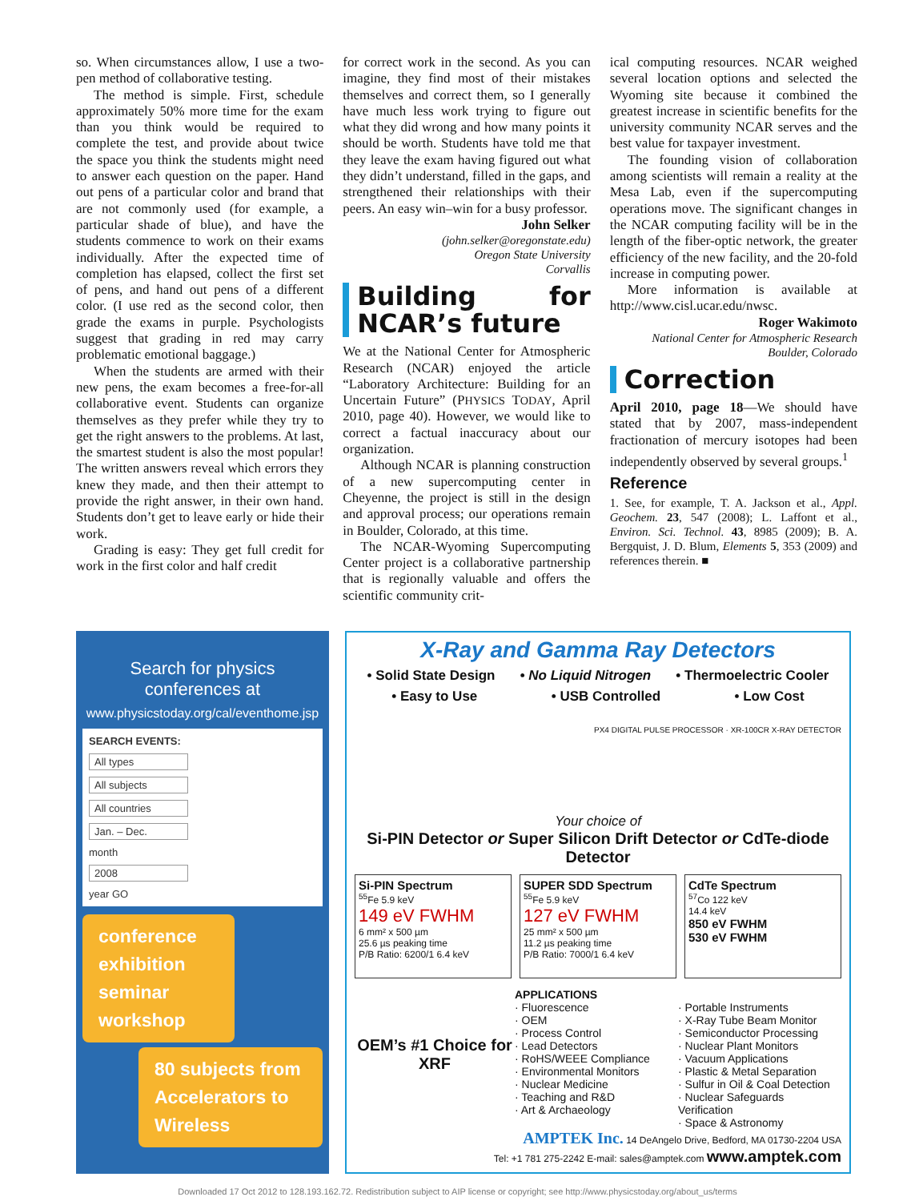so. When circumstances allow, I use a two-pen method of collaborative testing.
The method is simple. First, schedule approximately 50% more time for the exam than you think would be required to complete the test, and provide about twice the space you think the students might need to answer each question on the paper. Hand out pens of a particular color and brand that are not commonly used (for example, a particular shade of blue), and have the students commence to work on their exams individually. After the expected time of completion has elapsed, collect the first set of pens, and hand out pens of a different color. (I use red as the second color, then grade the exams in purple. Psychologists suggest that grading in red may carry problematic emotional baggage.)
When the students are armed with their new pens, the exam becomes a free-for-all collaborative event. Students can organize themselves as they prefer while they try to get the right answers to the problems. At last, the smartest student is also the most popular! The written answers reveal which errors they knew they made, and then their attempt to provide the right answer, in their own hand. Students don’t get to leave early or hide their work.
Grading is easy: They get full credit for work in the first color and half credit
for correct work in the second. As you can imagine, they find most of their mistakes themselves and correct them, so I generally have much less work trying to figure out what they did wrong and how many points it should be worth. Students have told me that they leave the exam having figured out what they didn’t understand, filled in the gaps, and strengthened their relationships with their peers. An easy win–win for a busy professor.
John Selker
(john.selker@oregonstate.edu)
Oregon State University
Corvallis
Building for NCAR’s future
We at the National Center for Atmospheric Research (NCAR) enjoyed the article “Laboratory Architecture: Building for an Uncertain Future” (PHYSICS TODAY, April 2010, page 40). However, we would like to correct a factual inaccuracy about our organization.
Although NCAR is planning construction of a new supercomputing center in Cheyenne, the project is still in the design and approval process; our operations remain in Boulder, Colorado, at this time.
The NCAR-Wyoming Supercomputing Center project is a collaborative partnership that is regionally valuable and offers the scientific community crit-
ical computing resources. NCAR weighed several location options and selected the Wyoming site because it combined the greatest increase in scientific benefits for the university community NCAR serves and the best value for taxpayer investment.
The founding vision of collaboration among scientists will remain a reality at the Mesa Lab, even if the supercomputing operations move. The significant changes in the NCAR computing facility will be in the length of the fiber-optic network, the greater efficiency of the new facility, and the 20-fold increase in computing power.
More information is available at http://www.cisl.ucar.edu/nwsc.
Roger Wakimoto
National Center for Atmospheric Research
Boulder, Colorado
Correction
April 2010, page 18—We should have stated that by 2007, mass-independent fractionation of mercury isotopes had been independently observed by several groups.<sup>1</sup>
Reference
1. See, for example, T. A. Jackson et al., Appl. Geochem. 23, 547 (2008); L. Laffont et al., Environ. Sci. Technol. 43, 8985 (2009); B. A. Bergquist, J. D. Blum, Elements 5, 353 (2009) and references therein. ■
Search for physics conferences at
www.physicstoday.org/cal/eventhome.jsp
SEARCH EVENTS:
All types
All subjects
All countries
Jan. – Dec.
month
2008
year GO
conference
exhibition
seminar
workshop
80 subjects from Accelerators to Wireless
X-Ray and Gamma Ray Detectors
• Solid State Design • No Liquid Nitrogen • Thermoelectric Cooler
• Easy to Use • USB Controlled • Low Cost
PX4 DIGITAL PULSE PROCESSOR · XR-100CR X-RAY DETECTOR
Your choice of
Si-PIN Detector or Super Silicon Drift Detector or CdTe-diode Detector
Si-PIN Spectrum
<sup>55</sup>Fe 5.9 keV
149 eV FWHM
6 mm² x 500 µm
25.6 µs peaking time
P/B Ratio: 6200/1 6.4 keV
SUPER SDD Spectrum
<sup>55</sup>Fe 5.9 keV
127 eV FWHM
25 mm² x 500 µm
11.2 µs peaking time
P/B Ratio: 7000/1 6.4 keV
CdTe Spectrum
<sup>57</sup>Co 122 keV
14.4 keV
850 eV FWHM
530 eV FWHM
OEM’s #1 Choice for XRF
APPLICATIONS
· Fluorescence
· OEM
· Process Control
· Lead Detectors
· RoHS/WEEE Compliance
· Environmental Monitors
· Nuclear Medicine
· Teaching and R&D
· Art & Archaeology
· Portable Instruments
· X-Ray Tube Beam Monitor
· Semiconductor Processing
· Nuclear Plant Monitors
· Vacuum Applications
· Plastic & Metal Separation
· Sulfur in Oil & Coal Detection
· Nuclear Safeguards Verification
· Space & Astronomy
AMPTEK Inc. 14 DeAngelo Drive, Bedford, MA 01730-2204 USA
Tel: +1 781 275-2242 E-mail: sales@amptek.com www.amptek.com
Downloaded 17 Oct 2012 to 128.193.162.72. Redistribution subject to AIP license or copyright; see http://www.physicstoday.org/about_us/terms